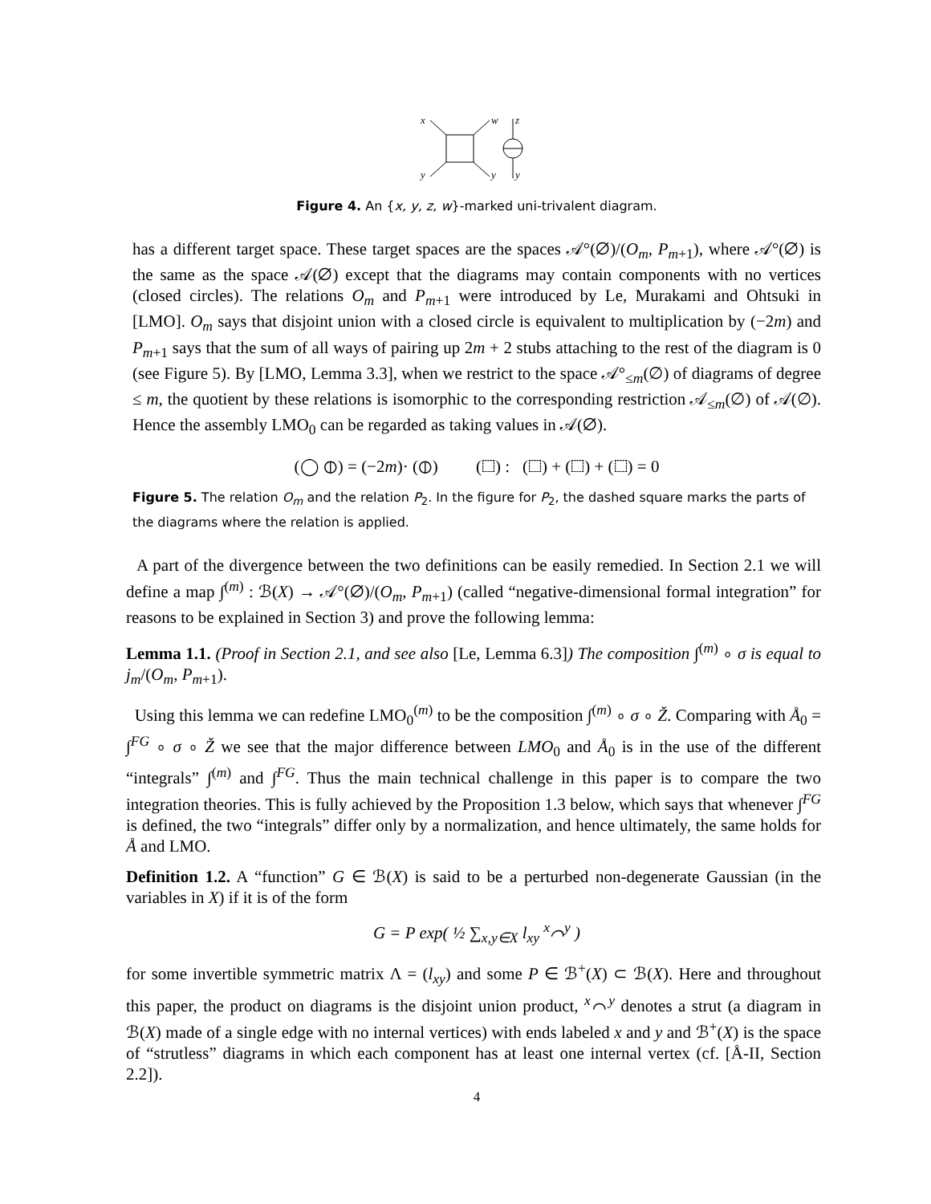x
w
z
y
y
y
Figure 4. An {x, y, z, w}-marked uni-trivalent diagram.
has a different target space. These target spaces are the spaces 𝒜°(∅)/(O<sub>m</sub>, P<sub>m+1</sub>), where 𝒜°(∅) is the same as the space 𝒜(∅) except that the diagrams may contain components with no vertices (closed circles). The relations O<sub>m</sub> and P<sub>m+1</sub> were introduced by Le, Murakami and Ohtsuki in [LMO]. O<sub>m</sub> says that disjoint union with a closed circle is equivalent to multiplication by (−2m) and P<sub>m+1</sub> says that the sum of all ways of pairing up 2m + 2 stubs attaching to the rest of the diagram is 0 (see Figure 5). By [LMO, Lemma 3.3], when we restrict to the space 𝒜°<sub>≤m</sub>(∅) of diagrams of degree ≤ m, the quotient by these relations is isomorphic to the corresponding restriction 𝒜<sub>≤m</sub>(∅) of 𝒜(∅). Hence the assembly LMO<sub>0</sub> can be regarded as taking values in 𝒜(∅).
(◯ ⦶) = (−2m)· (⦶) (⬚) : (⬚) + (⬚) + (⬚) = 0
Figure 5. The relation O<sub>m</sub> and the relation P<sub>2</sub>. In the figure for P<sub>2</sub>, the dashed square marks the parts of the diagrams where the relation is applied.
A part of the divergence between the two definitions can be easily remedied. In Section 2.1 we will define a map ∫<sup>(m)</sup> : ℬ(X) → 𝒜°(∅)/(O<sub>m</sub>, P<sub>m+1</sub>) (called “negative-dimensional formal integration” for reasons to be explained in Section 3) and prove the following lemma:
Lemma 1.1. (Proof in Section 2.1, and see also [Le, Lemma 6.3]) The composition ∫<sup>(m)</sup> ∘ σ is equal to j<sub>m</sub>/(O<sub>m</sub>, P<sub>m+1</sub>).
Using this lemma we can redefine LMO<sub>0</sub><sup>(m)</sup> to be the composition ∫<sup>(m)</sup> ∘ σ ∘ Ž. Comparing with Å<sub>0</sub> = ∫<sup>FG</sup> ∘ σ ∘ Ž we see that the major difference between LMO<sub>0</sub> and Å<sub>0</sub> is in the use of the different “integrals” ∫<sup>(m)</sup> and ∫<sup>FG</sup>. Thus the main technical challenge in this paper is to compare the two integration theories. This is fully achieved by the Proposition 1.3 below, which says that whenever ∫<sup>FG</sup> is defined, the two “integrals” differ only by a normalization, and hence ultimately, the same holds for Å and LMO.
Definition 1.2. A “function” G ∈ ℬ(X) is said to be a perturbed non-degenerate Gaussian (in the variables in X) if it is of the form
G = P exp( ½ ∑<sub>x,y∈X</sub> l<sub>xy</sub> <sup>x</sup>⌒<sup>y</sup> )
for some invertible symmetric matrix Λ = (l<sub>xy</sub>) and some P ∈ ℬ<sup>+</sup>(X) ⊂ ℬ(X). Here and throughout this paper, the product on diagrams is the disjoint union product, <sup>x</sup>⌒<sup>y</sup> denotes a strut (a diagram in ℬ(X) made of a single edge with no internal vertices) with ends labeled x and y and ℬ<sup>+</sup>(X) is the space of “strutless” diagrams in which each component has at least one internal vertex (cf. [Å-II, Section 2.2]).
4